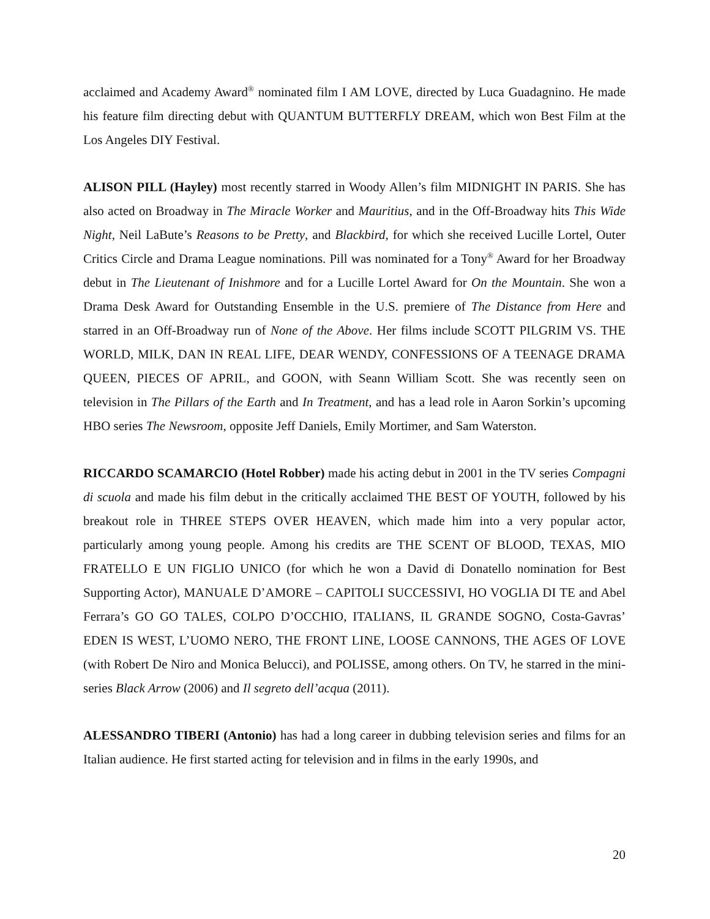acclaimed and Academy Award<sup>®</sup> nominated film I AM LOVE, directed by Luca Guadagnino. He made his feature film directing debut with QUANTUM BUTTERFLY DREAM, which won Best Film at the Los Angeles DIY Festival.
ALISON PILL (Hayley) most recently starred in Woody Allen’s film MIDNIGHT IN PARIS. She has also acted on Broadway in The Miracle Worker and Mauritius, and in the Off-Broadway hits This Wide Night, Neil LaBute’s Reasons to be Pretty, and Blackbird, for which she received Lucille Lortel, Outer Critics Circle and Drama League nominations. Pill was nominated for a Tony<sup>®</sup> Award for her Broadway debut in The Lieutenant of Inishmore and for a Lucille Lortel Award for On the Mountain. She won a Drama Desk Award for Outstanding Ensemble in the U.S. premiere of The Distance from Here and starred in an Off-Broadway run of None of the Above. Her films include SCOTT PILGRIM VS. THE WORLD, MILK, DAN IN REAL LIFE, DEAR WENDY, CONFESSIONS OF A TEENAGE DRAMA QUEEN, PIECES OF APRIL, and GOON, with Seann William Scott. She was recently seen on television in The Pillars of the Earth and In Treatment, and has a lead role in Aaron Sorkin’s upcoming HBO series The Newsroom, opposite Jeff Daniels, Emily Mortimer, and Sam Waterston.
RICCARDO SCAMARCIO (Hotel Robber) made his acting debut in 2001 in the TV series Compagni di scuola and made his film debut in the critically acclaimed THE BEST OF YOUTH, followed by his breakout role in THREE STEPS OVER HEAVEN, which made him into a very popular actor, particularly among young people. Among his credits are THE SCENT OF BLOOD, TEXAS, MIO FRATELLO E UN FIGLIO UNICO (for which he won a David di Donatello nomination for Best Supporting Actor), MANUALE D’AMORE – CAPITOLI SUCCESSIVI, HO VOGLIA DI TE and Abel Ferrara’s GO GO TALES, COLPO D’OCCHIO, ITALIANS, IL GRANDE SOGNO, Costa-Gavras’ EDEN IS WEST, L’UOMO NERO, THE FRONT LINE, LOOSE CANNONS, THE AGES OF LOVE (with Robert De Niro and Monica Belucci), and POLISSE, among others. On TV, he starred in the mini-series Black Arrow (2006) and Il segreto dell’acqua (2011).
ALESSANDRO TIBERI (Antonio) has had a long career in dubbing television series and films for an Italian audience. He first started acting for television and in films in the early 1990s, and
20